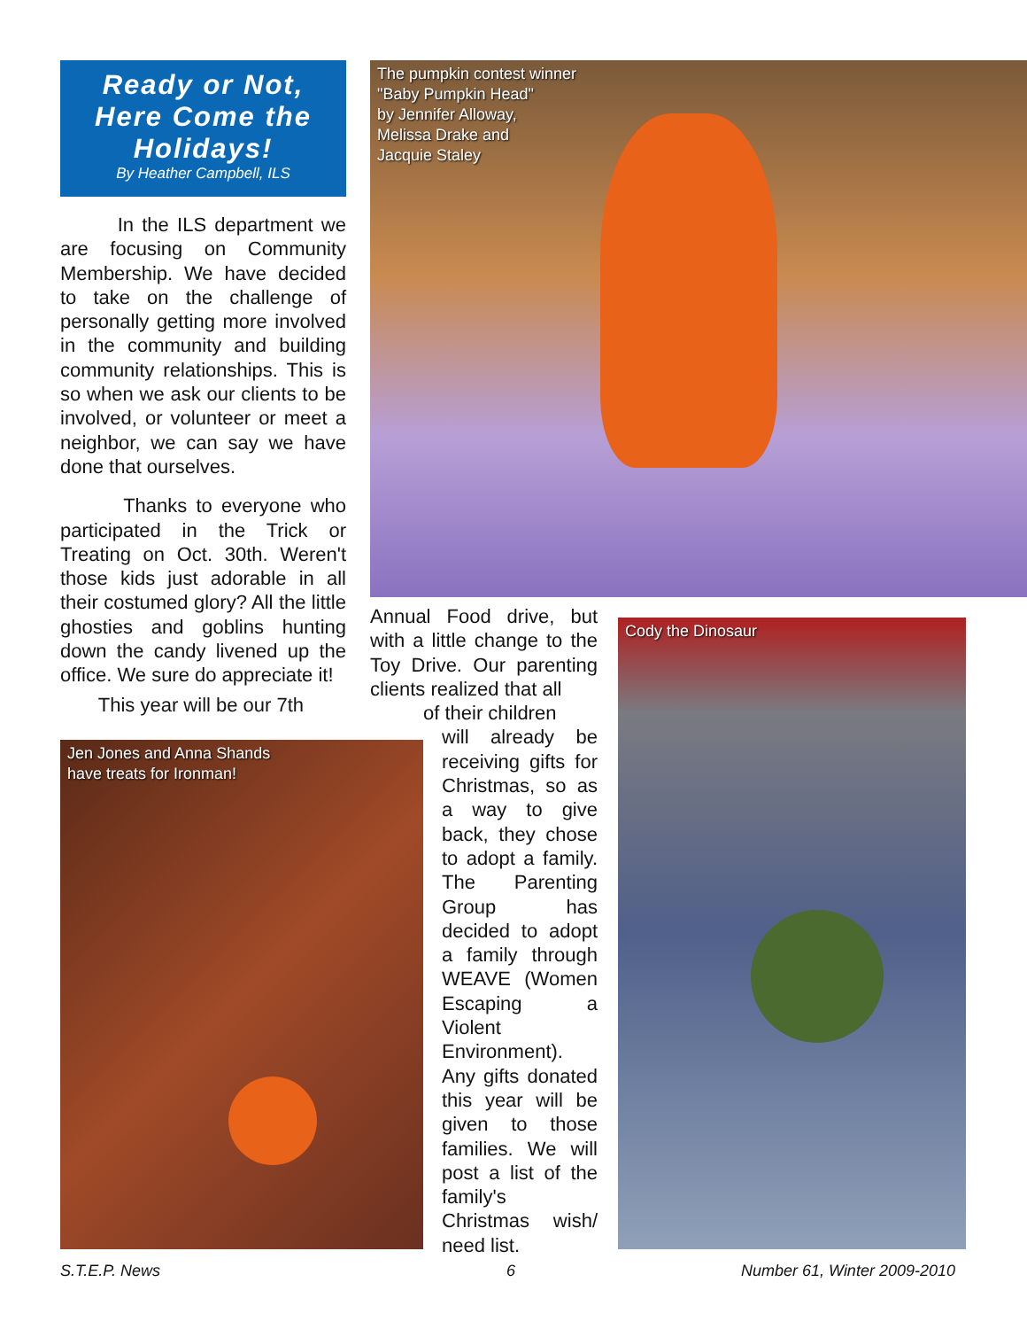Ready or Not,
Here Come the
Holidays!
By Heather Campbell, ILS
In the ILS department we are focusing on Community Membership. We have decided to take on the challenge of personally getting more involved in the community and building community relationships. This is so when we ask our clients to be involved, or volunteer or meet a neighbor, we can say we have done that ourselves.
Thanks to everyone who participated in the Trick or Treating on Oct. 30th. Weren't those kids just adorable in all their costumed glory? All the little ghosties and goblins hunting down the candy livened up the office. We sure do appreciate it!
This year will be our 7th
The pumpkin contest winner
"Baby Pumpkin Head"
by Jennifer Alloway,
Melissa Drake and
Jacquie Staley
Annual Food drive, but with a little change to the Toy Drive. Our parenting clients realized that all
of their children
will already be receiving gifts for Christmas, so as a way to give back, they chose to adopt a family. The Parenting Group has decided to adopt a family through WEAVE (Women Escaping a Violent Environment). Any gifts donated this year will be given to those families. We will post a list of the family's Christmas wish/ need list.
Jen Jones and Anna Shands
have treats for Ironman!
Cody the Dinosaur
S.T.E.P. News 6 Number 61, Winter 2009-2010